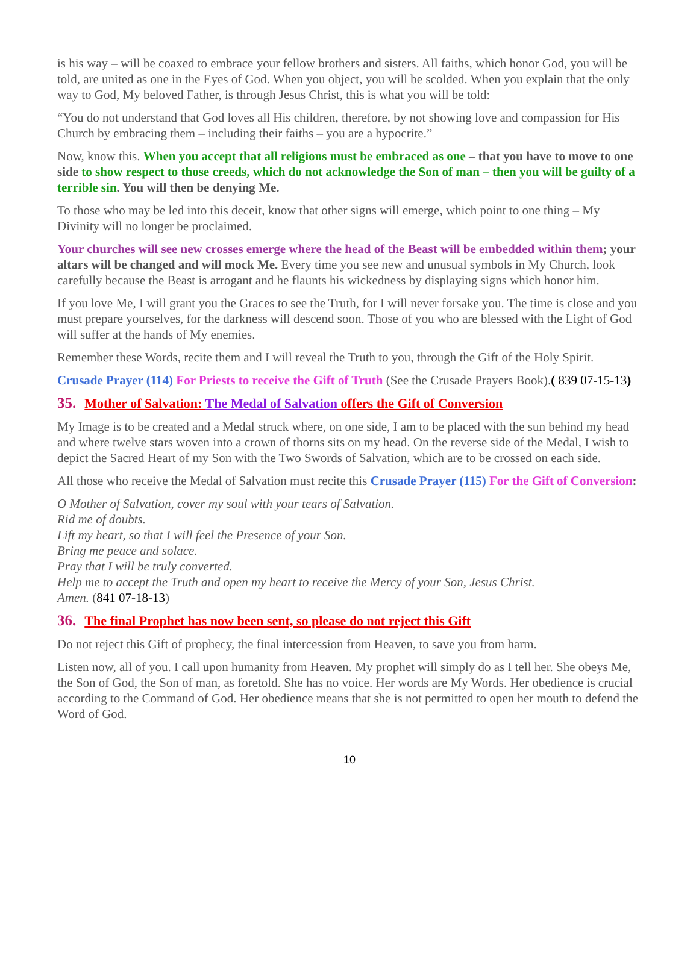is his way – will be coaxed to embrace your fellow brothers and sisters. All faiths, which honor God, you will be told, are united as one in the Eyes of God. When you object, you will be scolded. When you explain that the only way to God, My beloved Father, is through Jesus Christ, this is what you will be told:
“You do not understand that God loves all His children, therefore, by not showing love and compassion for His Church by embracing them – including their faiths – you are a hypocrite.”
Now, know this. When you accept that all religions must be embraced as one – that you have to move to one side to show respect to those creeds, which do not acknowledge the Son of man – then you will be guilty of a terrible sin. You will then be denying Me.
To those who may be led into this deceit, know that other signs will emerge, which point to one thing – My Divinity will no longer be proclaimed.
Your churches will see new crosses emerge where the head of the Beast will be embedded within them; your altars will be changed and will mock Me. Every time you see new and unusual symbols in My Church, look carefully because the Beast is arrogant and he flaunts his wickedness by displaying signs which honor him.
If you love Me, I will grant you the Graces to see the Truth, for I will never forsake you. The time is close and you must prepare yourselves, for the darkness will descend soon. Those of you who are blessed with the Light of God will suffer at the hands of My enemies.
Remember these Words, recite them and I will reveal the Truth to you, through the Gift of the Holy Spirit.
Crusade Prayer (114) For Priests to receive the Gift of Truth (See the Crusade Prayers Book).( 839 07-15-13)
35. Mother of Salvation: The Medal of Salvation offers the Gift of Conversion
My Image is to be created and a Medal struck where, on one side, I am to be placed with the sun behind my head and where twelve stars woven into a crown of thorns sits on my head. On the reverse side of the Medal, I wish to depict the Sacred Heart of my Son with the Two Swords of Salvation, which are to be crossed on each side.
All those who receive the Medal of Salvation must recite this Crusade Prayer (115) For the Gift of Conversion:
O Mother of Salvation, cover my soul with your tears of Salvation.
Rid me of doubts.
Lift my heart, so that I will feel the Presence of your Son.
Bring me peace and solace.
Pray that I will be truly converted.
Help me to accept the Truth and open my heart to receive the Mercy of your Son, Jesus Christ.
Amen. (841 07-18-13)
36. The final Prophet has now been sent, so please do not reject this Gift
Do not reject this Gift of prophecy, the final intercession from Heaven, to save you from harm.
Listen now, all of you. I call upon humanity from Heaven. My prophet will simply do as I tell her. She obeys Me, the Son of God, the Son of man, as foretold. She has no voice. Her words are My Words. Her obedience is crucial according to the Command of God. Her obedience means that she is not permitted to open her mouth to defend the Word of God.
10